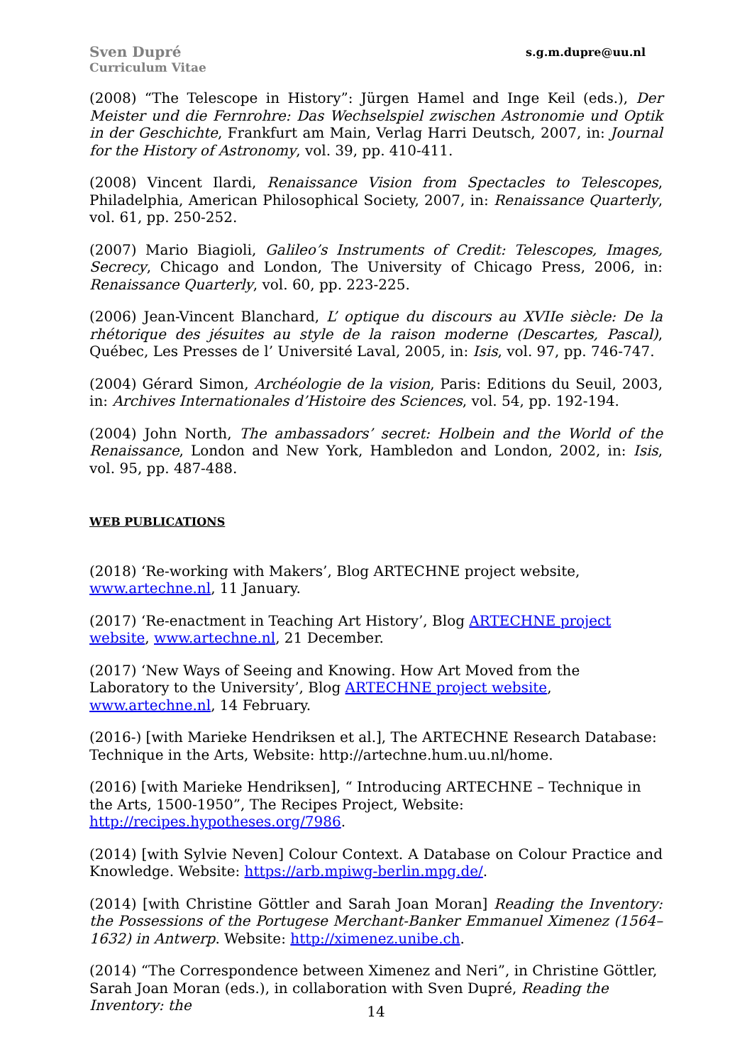Sven Dupré
Curriculum Vitae
s.g.m.dupre@uu.nl
(2008) “The Telescope in History”: Jürgen Hamel and Inge Keil (eds.), Der Meister und die Fernrohre: Das Wechselspiel zwischen Astronomie und Optik in der Geschichte, Frankfurt am Main, Verlag Harri Deutsch, 2007, in: Journal for the History of Astronomy, vol. 39, pp. 410-411.
(2008) Vincent Ilardi, Renaissance Vision from Spectacles to Telescopes, Philadelphia, American Philosophical Society, 2007, in: Renaissance Quarterly, vol. 61, pp. 250-252.
(2007) Mario Biagioli, Galileo’s Instruments of Credit: Telescopes, Images, Secrecy, Chicago and London, The University of Chicago Press, 2006, in: Renaissance Quarterly, vol. 60, pp. 223-225.
(2006) Jean-Vincent Blanchard, L’ optique du discours au XVIIe siècle: De la rhétorique des jésuites au style de la raison moderne (Descartes, Pascal), Québec, Les Presses de l’ Université Laval, 2005, in: Isis, vol. 97, pp. 746-747.
(2004) Gérard Simon, Archéologie de la vision, Paris: Editions du Seuil, 2003, in: Archives Internationales d’Histoire des Sciences, vol. 54, pp. 192-194.
(2004) John North, The ambassadors’ secret: Holbein and the World of the Renaissance, London and New York, Hambledon and London, 2002, in: Isis, vol. 95, pp. 487-488.
WEB PUBLICATIONS
(2018) ‘Re-working with Makers’, Blog ARTECHNE project website, www.artechne.nl, 11 January.
(2017) ‘Re-enactment in Teaching Art History’, Blog ARTECHNE project website, www.artechne.nl, 21 December.
(2017) ‘New Ways of Seeing and Knowing. How Art Moved from the Laboratory to the University’, Blog ARTECHNE project website, www.artechne.nl, 14 February.
(2016-) [with Marieke Hendriksen et al.], The ARTECHNE Research Database: Technique in the Arts, Website: http://artechne.hum.uu.nl/home.
(2016) [with Marieke Hendriksen], “ Introducing ARTECHNE – Technique in the Arts, 1500-1950”, The Recipes Project, Website: http://recipes.hypotheses.org/7986.
(2014) [with Sylvie Neven] Colour Context. A Database on Colour Practice and Knowledge. Website: https://arb.mpiwg-berlin.mpg.de/.
(2014) [with Christine Göttler and Sarah Joan Moran] Reading the Inventory: the Possessions of the Portugese Merchant-Banker Emmanuel Ximenez (1564–1632) in Antwerp. Website: http://ximenez.unibe.ch.
(2014) “The Correspondence between Ximenez and Neri”, in Christine Göttler, Sarah Joan Moran (eds.), in collaboration with Sven Dupré, Reading the Inventory: the
14